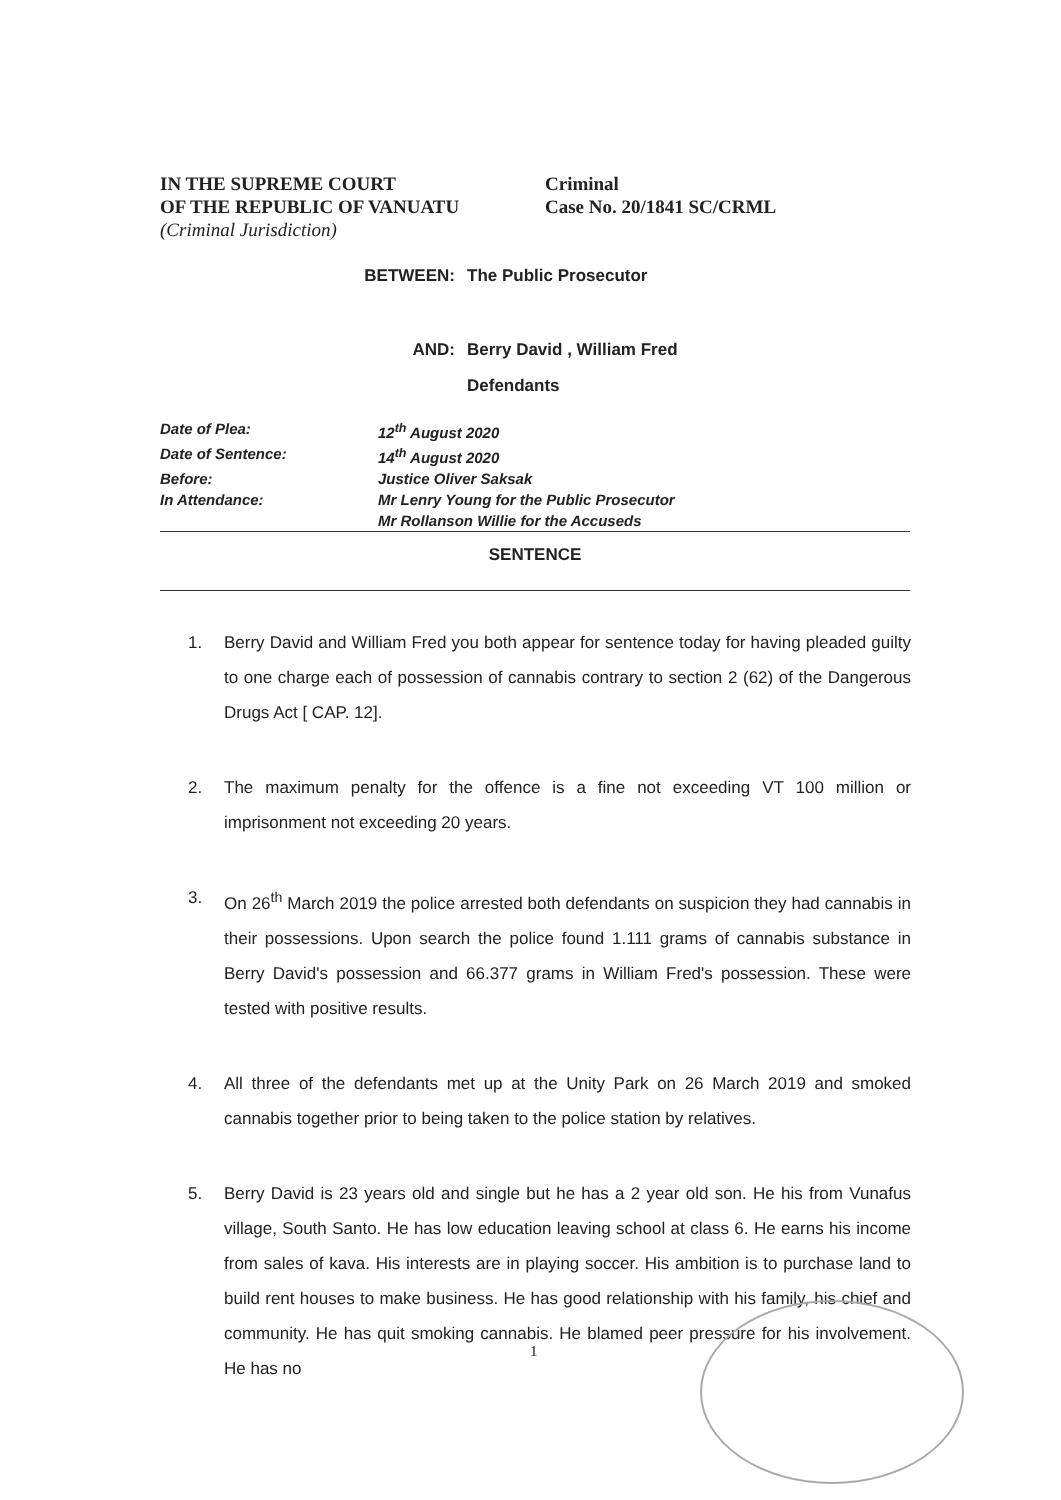IN THE SUPREME COURT
OF THE REPUBLIC OF VANUATU
(Criminal Jurisdiction)
Criminal
Case No. 20/1841 SC/CRML
BETWEEN: The Public Prosecutor
AND: Berry David , William Fred
Defendants
Date of Plea: 12<sup>th</sup> August 2020
Date of Sentence: 14<sup>th</sup> August 2020
Before: Justice Oliver Saksak
In Attendance: Mr Lenry Young for the Public Prosecutor
Mr Rollanson Willie for the Accuseds
SENTENCE
1. Berry David and William Fred you both appear for sentence today for having pleaded guilty to one charge each of possession of cannabis contrary to section 2 (62) of the Dangerous Drugs Act [ CAP. 12].
2. The maximum penalty for the offence is a fine not exceeding VT 100 million or imprisonment not exceeding 20 years.
3. On 26<sup>th</sup> March 2019 the police arrested both defendants on suspicion they had cannabis in their possessions. Upon search the police found 1.111 grams of cannabis substance in Berry David's possession and 66.377 grams in William Fred's possession. These were tested with positive results.
4. All three of the defendants met up at the Unity Park on 26 March 2019 and smoked cannabis together prior to being taken to the police station by relatives.
5. Berry David is 23 years old and single but he has a 2 year old son. He his from Vunafus village, South Santo. He has low education leaving school at class 6. He earns his income from sales of kava. His interests are in playing soccer. His ambition is to purchase land to build rent houses to make business. He has good relationship with his family, his chief and community. He has quit smoking cannabis. He blamed peer pressure for his involvement. He has no
1